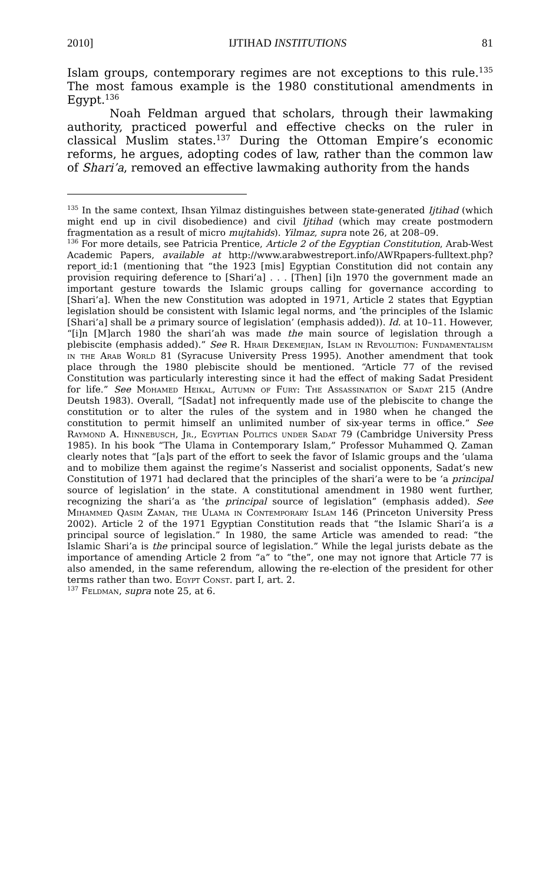2010] IJTIHAD INSTITUTIONS 81
Islam groups, contemporary regimes are not exceptions to this rule.<sup>135</sup> The most famous example is the 1980 constitutional amendments in Egypt.<sup>136</sup>
Noah Feldman argued that scholars, through their lawmaking authority, practiced powerful and effective checks on the ruler in classical Muslim states.<sup>137</sup> During the Ottoman Empire’s economic reforms, he argues, adopting codes of law, rather than the common law of Shari’a, removed an effective lawmaking authority from the hands
<sup>135</sup> In the same context, Ihsan Yilmaz distinguishes between state-generated Ijtihad (which might end up in civil disobedience) and civil Ijtihad (which may create postmodern fragmentation as a result of micro mujtahids). Yilmaz, supra note 26, at 208–09.
<sup>136</sup> For more details, see Patricia Prentice, Article 2 of the Egyptian Constitution, Arab-West Academic Papers, available at http://www.arabwestreport.info/AWRpapers-fulltext.php?report_id:1 (mentioning that “the 1923 [mis] Egyptian Constitution did not contain any provision requiring deference to [Shari’a] . . . [Then] [i]n 1970 the government made an important gesture towards the Islamic groups calling for governance according to [Shari’a]. When the new Constitution was adopted in 1971, Article 2 states that Egyptian legislation should be consistent with Islamic legal norms, and ‘the principles of the Islamic [Shari’a] shall be a primary source of legislation’ (emphasis added)). Id. at 10–11. However, “[i]n [M]arch 1980 the shari’ah was made the main source of legislation through a plebiscite (emphasis added).” See R. Hrair Dekemejian, Islam in Revolution: Fundamentalism in the Arab World 81 (Syracuse University Press 1995). Another amendment that took place through the 1980 plebiscite should be mentioned. “Article 77 of the revised Constitution was particularly interesting since it had the effect of making Sadat President for life.” See Mohamed Heikal, Autumn of Fury: The Assassination of Sadat 215 (Andre Deutsh 1983). Overall, “[Sadat] not infrequently made use of the plebiscite to change the constitution or to alter the rules of the system and in 1980 when he changed the constitution to permit himself an unlimited number of six-year terms in office.” See Raymond A. Hinnebusch, Jr., Egyptian Politics under Sadat 79 (Cambridge University Press 1985). In his book “The Ulama in Contemporary Islam,” Professor Muhammed Q. Zaman clearly notes that “[a]s part of the effort to seek the favor of Islamic groups and the ‘ulama and to mobilize them against the regime’s Nasserist and socialist opponents, Sadat’s new Constitution of 1971 had declared that the principles of the shari’a were to be ‘a principal source of legislation’ in the state. A constitutional amendment in 1980 went further, recognizing the shari’a as ‘the principal source of legislation” (emphasis added). See Mihammed Qasim Zaman, the Ulama in Contemporary Islam 146 (Princeton University Press 2002). Article 2 of the 1971 Egyptian Constitution reads that “the Islamic Shari’a is a principal source of legislation.” In 1980, the same Article was amended to read: “the Islamic Shari’a is the principal source of legislation.” While the legal jurists debate as the importance of amending Article 2 from “a” to “the”, one may not ignore that Article 77 is also amended, in the same referendum, allowing the re-election of the president for other terms rather than two. Egypt Const. part I, art. 2.
<sup>137</sup> Feldman, supra note 25, at 6.